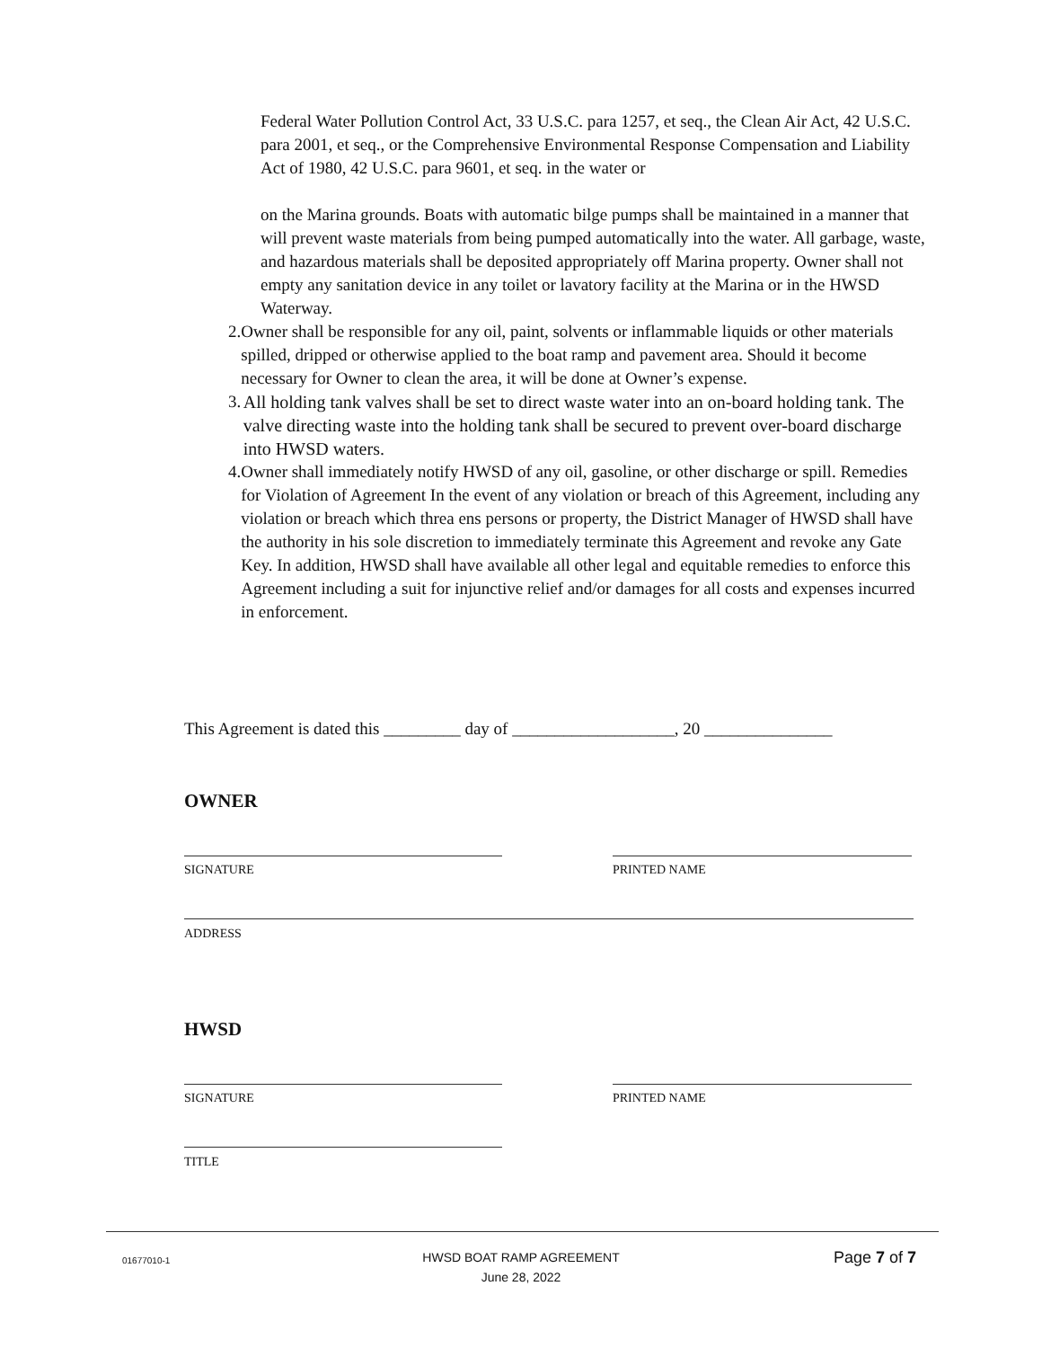Federal Water Pollution Control Act, 33 U.S.C. para 1257, et seq., the Clean Air Act, 42 U.S.C. para 2001, et seq., or the Comprehensive Environmental Response Compensation and Liability Act of 1980, 42 U.S.C. para 9601, et seq. in the water or
on the Marina grounds. Boats with automatic bilge pumps shall be maintained in a manner that will prevent waste materials from being pumped automatically into the water. All garbage, waste, and hazardous materials shall be deposited appropriately off Marina property. Owner shall not empty any sanitation device in any toilet or lavatory facility at the Marina or in the HWSD Waterway.
2. Owner shall be responsible for any oil, paint, solvents or inflammable liquids or other materials spilled, dripped or otherwise applied to the boat ramp and pavement area. Should it become necessary for Owner to clean the area, it will be done at Owner’s expense.
3. All holding tank valves shall be set to direct waste water into an on-board holding tank. The valve directing waste into the holding tank shall be secured to prevent over-board discharge into HWSD waters.
4. Owner shall immediately notify HWSD of any oil, gasoline, or other discharge or spill. Remedies for Violation of Agreement In the event of any violation or breach of this Agreement, including any violation or breach which threa ens persons or property, the District Manager of HWSD shall have the authority in his sole discretion to immediately terminate this Agreement and revoke any Gate Key. In addition, HWSD shall have available all other legal and equitable remedies to enforce this Agreement including a suit for injunctive relief and/or damages for all costs and expenses incurred in enforcement.
This Agreement is dated this _________ day of ___________________, 20 _______________
OWNER
SIGNATURE PRINTED NAME
ADDRESS
HWSD
SIGNATURE PRINTED NAME
TITLE
01677010-1
HWSD BOAT RAMP AGREEMENT
June 28, 2022
Page 7 of 7